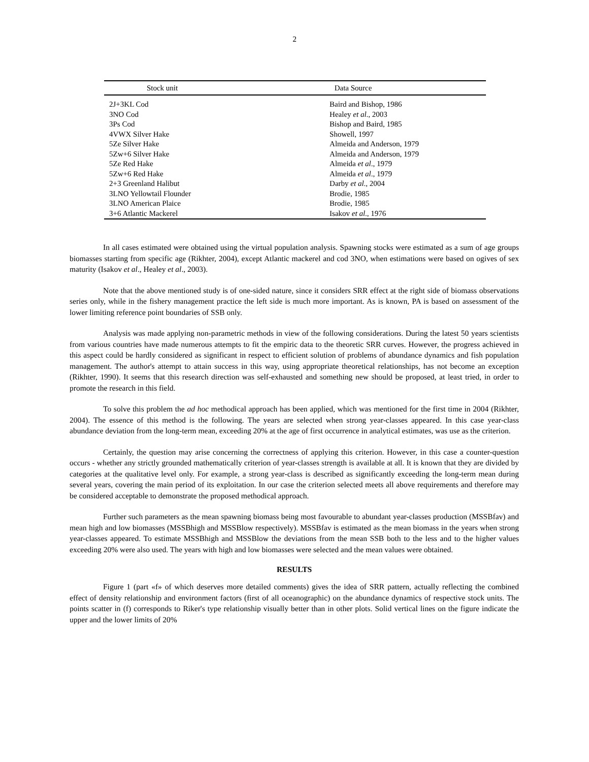2
| Stock unit | Data Source |
| --- | --- |
| 2J+3KL Cod | Baird and Bishop, 1986 |
| 3NO Cod | Healey et al ., 2003 |
| 3Ps Cod | Bishop and Baird, 1985 |
| 4VWX Silver Hake | Showell, 1997 |
| 5Ze Silver Hake | Almeida and Anderson, 1979 |
| 5Zw+6 Silver Hake | Almeida and Anderson, 1979 |
| 5Ze Red Hake | Almeida et al ., 1979 |
| 5Zw+6 Red Hake | Almeida et al ., 1979 |
| 2+3 Greenland Halibut | Darby et al ., 2004 |
| 3LNO Yellowtail Flounder | Brodie, 1985 |
| 3LNO American Plaice | Brodie, 1985 |
| 3+6 Atlantic Mackerel | Isakov et al ., 1976 |
In all cases estimated were obtained using the virtual population analysis. Spawning stocks were estimated as a sum of age groups biomasses starting from specific age (Rikhter, 2004), except Atlantic mackerel and cod 3NO, when estimations were based on ogives of sex maturity (Isakov et al., Healey et al., 2003).
Note that the above mentioned study is of one-sided nature, since it considers SRR effect at the right side of biomass observations series only, while in the fishery management practice the left side is much more important. As is known, PA is based on assessment of the lower limiting reference point boundaries of SSB only.
Analysis was made applying non-parametric methods in view of the following considerations. During the latest 50 years scientists from various countries have made numerous attempts to fit the empiric data to the theoretic SRR curves. However, the progress achieved in this aspect could be hardly considered as significant in respect to efficient solution of problems of abundance dynamics and fish population management. The author's attempt to attain success in this way, using appropriate theoretical relationships, has not become an exception (Rikhter, 1990). It seems that this research direction was self-exhausted and something new should be proposed, at least tried, in order to promote the research in this field.
To solve this problem the ad hoc methodical approach has been applied, which was mentioned for the first time in 2004 (Rikhter, 2004). The essence of this method is the following. The years are selected when strong year-classes appeared. In this case year-class abundance deviation from the long-term mean, exceeding 20% at the age of first occurrence in analytical estimates, was use as the criterion.
Certainly, the question may arise concerning the correctness of applying this criterion. However, in this case a counter-question occurs - whether any strictly grounded mathematically criterion of year-classes strength is available at all. It is known that they are divided by categories at the qualitative level only. For example, a strong year-class is described as significantly exceeding the long-term mean during several years, covering the main period of its exploitation. In our case the criterion selected meets all above requirements and therefore may be considered acceptable to demonstrate the proposed methodical approach.
Further such parameters as the mean spawning biomass being most favourable to abundant year-classes production (MSSBfav) and mean high and low biomasses (MSSBhigh and MSSBlow respectively). MSSBfav is estimated as the mean biomass in the years when strong year-classes appeared. To estimate MSSBhigh and MSSBlow the deviations from the mean SSB both to the less and to the higher values exceeding 20% were also used. The years with high and low biomasses were selected and the mean values were obtained.
RESULTS
Figure 1 (part «f» of which deserves more detailed comments) gives the idea of SRR pattern, actually reflecting the combined effect of density relationship and environment factors (first of all oceanographic) on the abundance dynamics of respective stock units. The points scatter in (f) corresponds to Riker's type relationship visually better than in other plots. Solid vertical lines on the figure indicate the upper and the lower limits of 20%